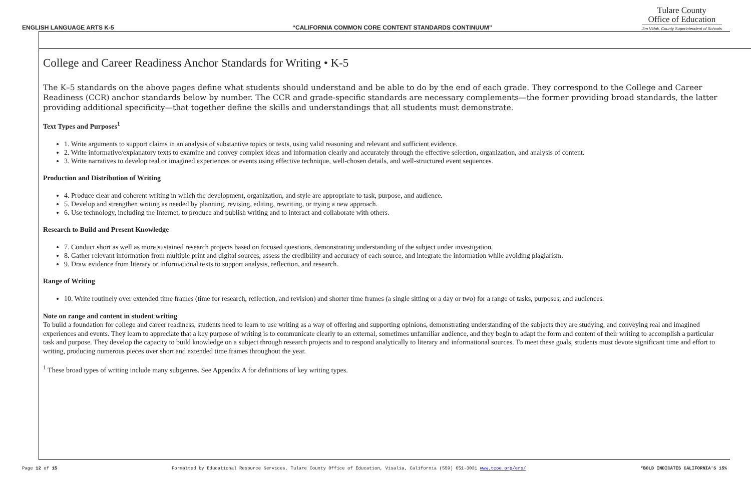ENGLISH LANGUAGE ARTS K-5 “CALIFORNIA COMMON CORE CONTENT STANDARDS CONTINUUM”
Tulare County
Office of Education
Jim Vidak, County Superintendent of Schools
College and Career Readiness Anchor Standards for Writing • K-5
The K–5 standards on the above pages define what students should understand and be able to do by the end of each grade. They correspond to the College and Career Readiness (CCR) anchor standards below by number. The CCR and grade-specific standards are necessary complements—the former providing broad standards, the latter providing additional specificity—that together define the skills and understandings that all students must demonstrate.
Text Types and Purposes<sup>1</sup>
1. Write arguments to support claims in an analysis of substantive topics or texts, using valid reasoning and relevant and sufficient evidence.
2. Write informative/explanatory texts to examine and convey complex ideas and information clearly and accurately through the effective selection, organization, and analysis of content.
3. Write narratives to develop real or imagined experiences or events using effective technique, well-chosen details, and well-structured event sequences.
Production and Distribution of Writing
4. Produce clear and coherent writing in which the development, organization, and style are appropriate to task, purpose, and audience.
5. Develop and strengthen writing as needed by planning, revising, editing, rewriting, or trying a new approach.
6. Use technology, including the Internet, to produce and publish writing and to interact and collaborate with others.
Research to Build and Present Knowledge
7. Conduct short as well as more sustained research projects based on focused questions, demonstrating understanding of the subject under investigation.
8. Gather relevant information from multiple print and digital sources, assess the credibility and accuracy of each source, and integrate the information while avoiding plagiarism.
9. Draw evidence from literary or informational texts to support analysis, reflection, and research.
Range of Writing
10. Write routinely over extended time frames (time for research, reflection, and revision) and shorter time frames (a single sitting or a day or two) for a range of tasks, purposes, and audiences.
Note on range and content in student writing
To build a foundation for college and career readiness, students need to learn to use writing as a way of offering and supporting opinions, demonstrating understanding of the subjects they are studying, and conveying real and imagined experiences and events. They learn to appreciate that a key purpose of writing is to communicate clearly to an external, sometimes unfamiliar audience, and they begin to adapt the form and content of their writing to accomplish a particular task and purpose. They develop the capacity to build knowledge on a subject through research projects and to respond analytically to literary and informational sources. To meet these goals, students must devote significant time and effort to writing, producing numerous pieces over short and extended time frames throughout the year.
<sup>1</sup> These broad types of writing include many subgenres. See Appendix A for definitions of key writing types.
Page 12 of 15 Formatted by Educational Resource Services, Tulare County Office of Education, Visalia, California (559) 651-3031 www.tcoe.org/ers/ *BOLD INDICATES CALIFORNIA'S 15%